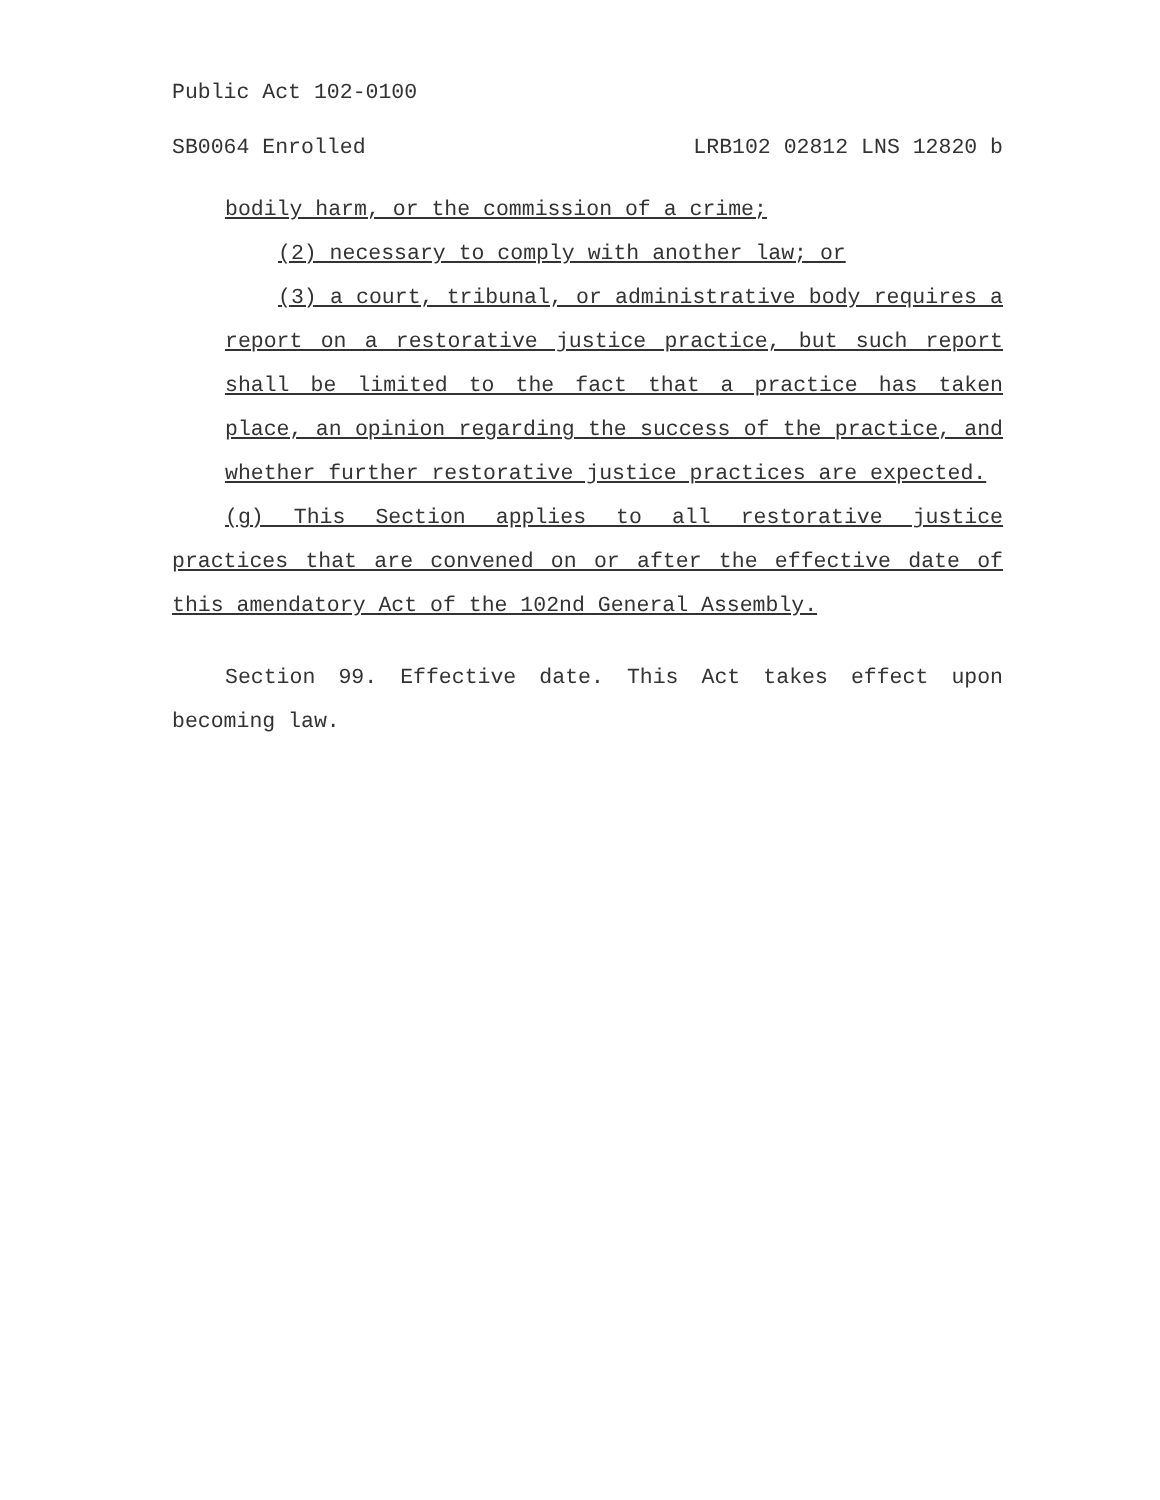Public Act 102-0100
SB0064 Enrolled LRB102 02812 LNS 12820 b
bodily harm, or the commission of a crime;
(2) necessary to comply with another law; or
(3) a court, tribunal, or administrative body requires a report on a restorative justice practice, but such report shall be limited to the fact that a practice has taken place, an opinion regarding the success of the practice, and whether further restorative justice practices are expected.
(g) This Section applies to all restorative justice practices that are convened on or after the effective date of this amendatory Act of the 102nd General Assembly.
Section 99. Effective date. This Act takes effect upon becoming law.